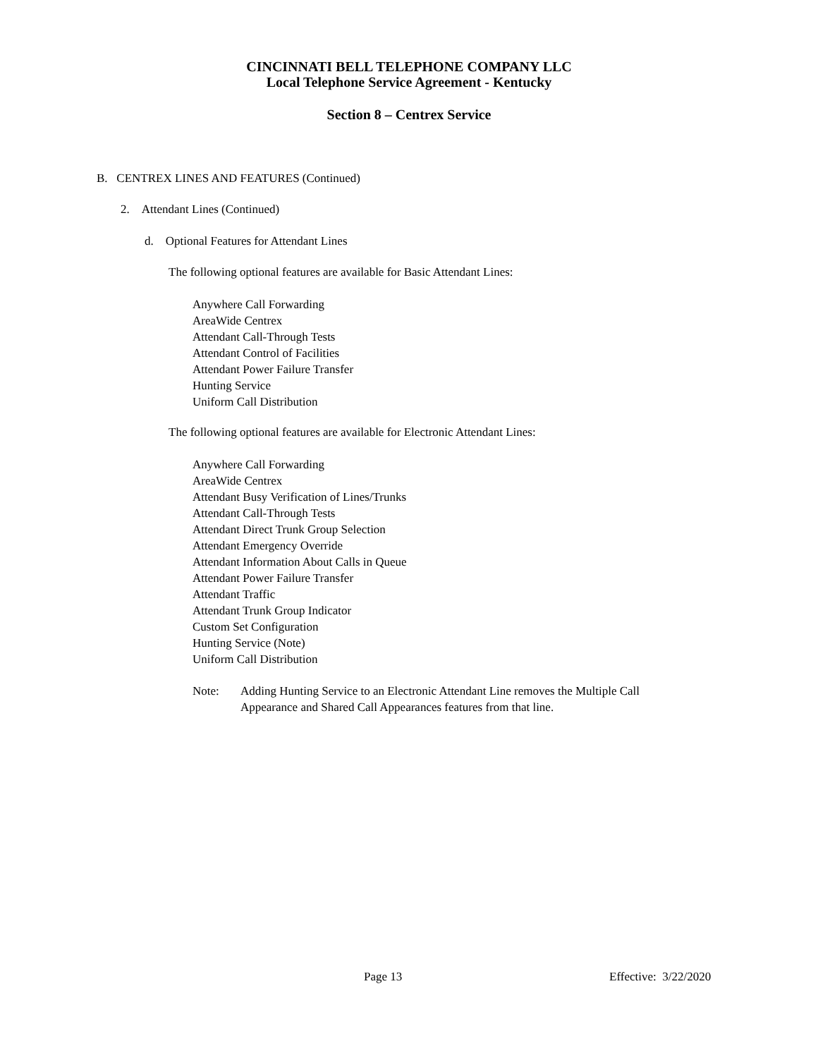CINCINNATI BELL TELEPHONE COMPANY LLC
Local Telephone Service Agreement - Kentucky
Section 8 – Centrex Service
B. CENTREX LINES AND FEATURES (Continued)
2. Attendant Lines (Continued)
d. Optional Features for Attendant Lines
The following optional features are available for Basic Attendant Lines:
Anywhere Call Forwarding
AreaWide Centrex
Attendant Call-Through Tests
Attendant Control of Facilities
Attendant Power Failure Transfer
Hunting Service
Uniform Call Distribution
The following optional features are available for Electronic Attendant Lines:
Anywhere Call Forwarding
AreaWide Centrex
Attendant Busy Verification of Lines/Trunks
Attendant Call-Through Tests
Attendant Direct Trunk Group Selection
Attendant Emergency Override
Attendant Information About Calls in Queue
Attendant Power Failure Transfer
Attendant Traffic
Attendant Trunk Group Indicator
Custom Set Configuration
Hunting Service (Note)
Uniform Call Distribution
Note: Adding Hunting Service to an Electronic Attendant Line removes the Multiple Call Appearance and Shared Call Appearances features from that line.
Page 13 Effective: 3/22/2020